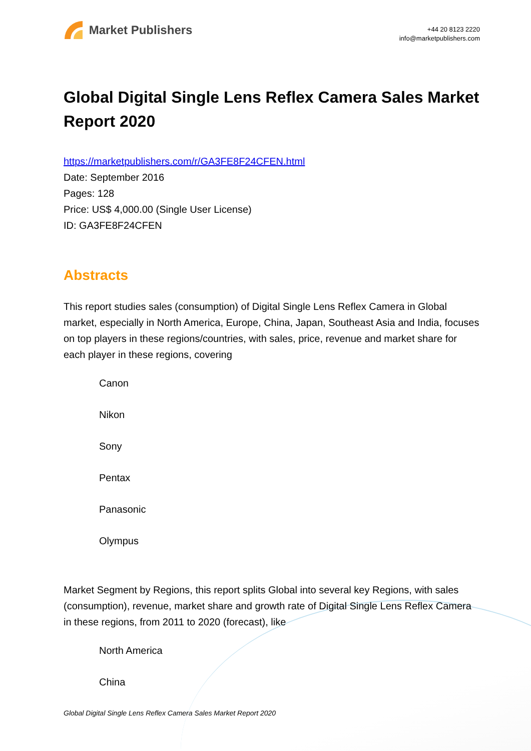Market Publishers
+44 20 8123 2220
info@marketpublishers.com
Global Digital Single Lens Reflex Camera Sales Market Report 2020
https://marketpublishers.com/r/GA3FE8F24CFEN.html
Date: September 2016
Pages: 128
Price: US$ 4,000.00 (Single User License)
ID: GA3FE8F24CFEN
Abstracts
This report studies sales (consumption) of Digital Single Lens Reflex Camera in Global market, especially in North America, Europe, China, Japan, Southeast Asia and India, focuses on top players in these regions/countries, with sales, price, revenue and market share for each player in these regions, covering
Canon
Nikon
Sony
Pentax
Panasonic
Olympus
Market Segment by Regions, this report splits Global into several key Regions, with sales (consumption), revenue, market share and growth rate of Digital Single Lens Reflex Camera in these regions, from 2011 to 2020 (forecast), like
North America
China
Global Digital Single Lens Reflex Camera Sales Market Report 2020